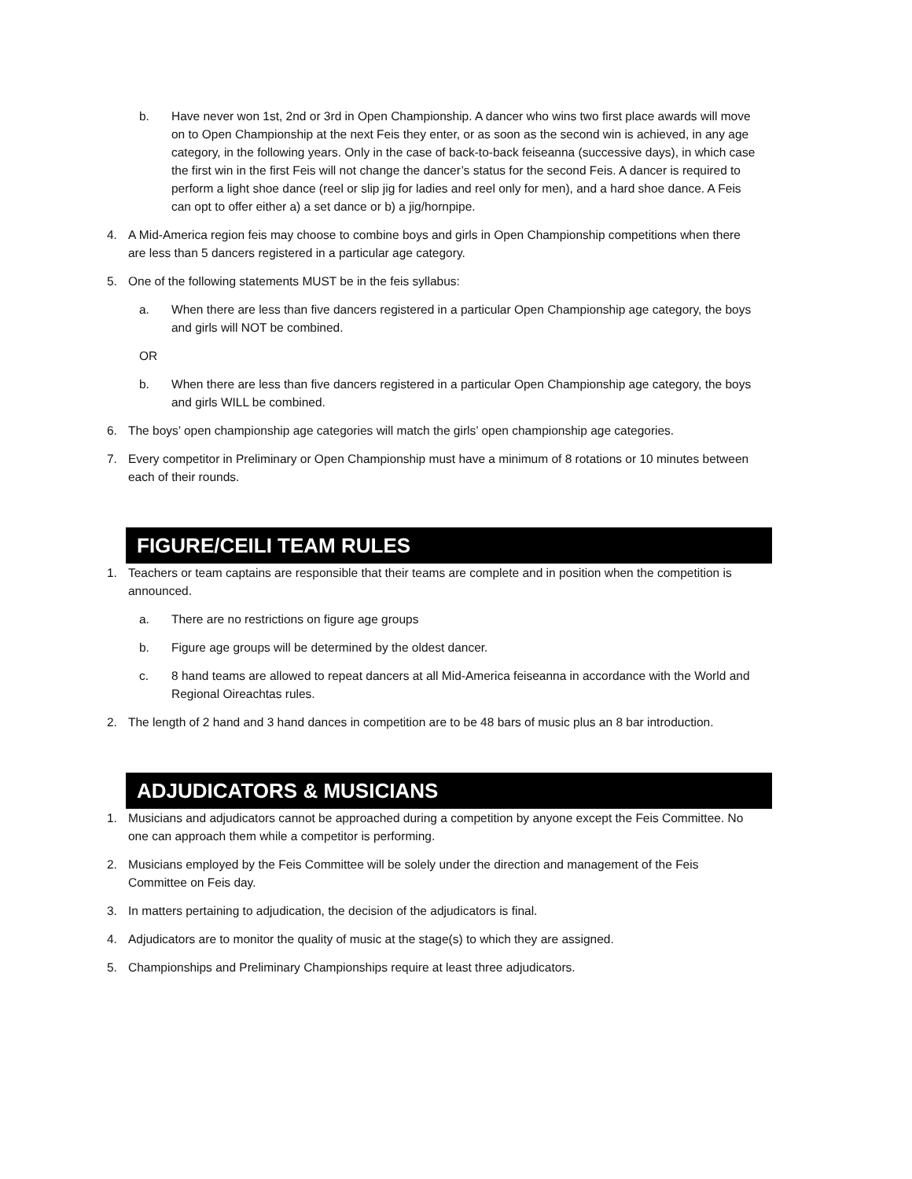b. Have never won 1st, 2nd or 3rd in Open Championship. A dancer who wins two first place awards will move on to Open Championship at the next Feis they enter, or as soon as the second win is achieved, in any age category, in the following years. Only in the case of back-to-back feiseanna (successive days), in which case the first win in the first Feis will not change the dancer’s status for the second Feis. A dancer is required to perform a light shoe dance (reel or slip jig for ladies and reel only for men), and a hard shoe dance. A Feis can opt to offer either a) a set dance or b) a jig/hornpipe.
4. A Mid-America region feis may choose to combine boys and girls in Open Championship competitions when there are less than 5 dancers registered in a particular age category.
5. One of the following statements MUST be in the feis syllabus:
a. When there are less than five dancers registered in a particular Open Championship age category, the boys and girls will NOT be combined.
OR
b. When there are less than five dancers registered in a particular Open Championship age category, the boys and girls WILL be combined.
6. The boys’ open championship age categories will match the girls’ open championship age categories.
7. Every competitor in Preliminary or Open Championship must have a minimum of 8 rotations or 10 minutes between each of their rounds.
FIGURE/CEILI TEAM RULES
1. Teachers or team captains are responsible that their teams are complete and in position when the competition is announced.
a. There are no restrictions on figure age groups
b. Figure age groups will be determined by the oldest dancer.
c. 8 hand teams are allowed to repeat dancers at all Mid-America feiseanna in accordance with the World and Regional Oireachtas rules.
2. The length of 2 hand and 3 hand dances in competition are to be 48 bars of music plus an 8 bar introduction.
ADJUDICATORS & MUSICIANS
1. Musicians and adjudicators cannot be approached during a competition by anyone except the Feis Committee. No one can approach them while a competitor is performing.
2. Musicians employed by the Feis Committee will be solely under the direction and management of the Feis Committee on Feis day.
3. In matters pertaining to adjudication, the decision of the adjudicators is final.
4. Adjudicators are to monitor the quality of music at the stage(s) to which they are assigned.
5. Championships and Preliminary Championships require at least three adjudicators.